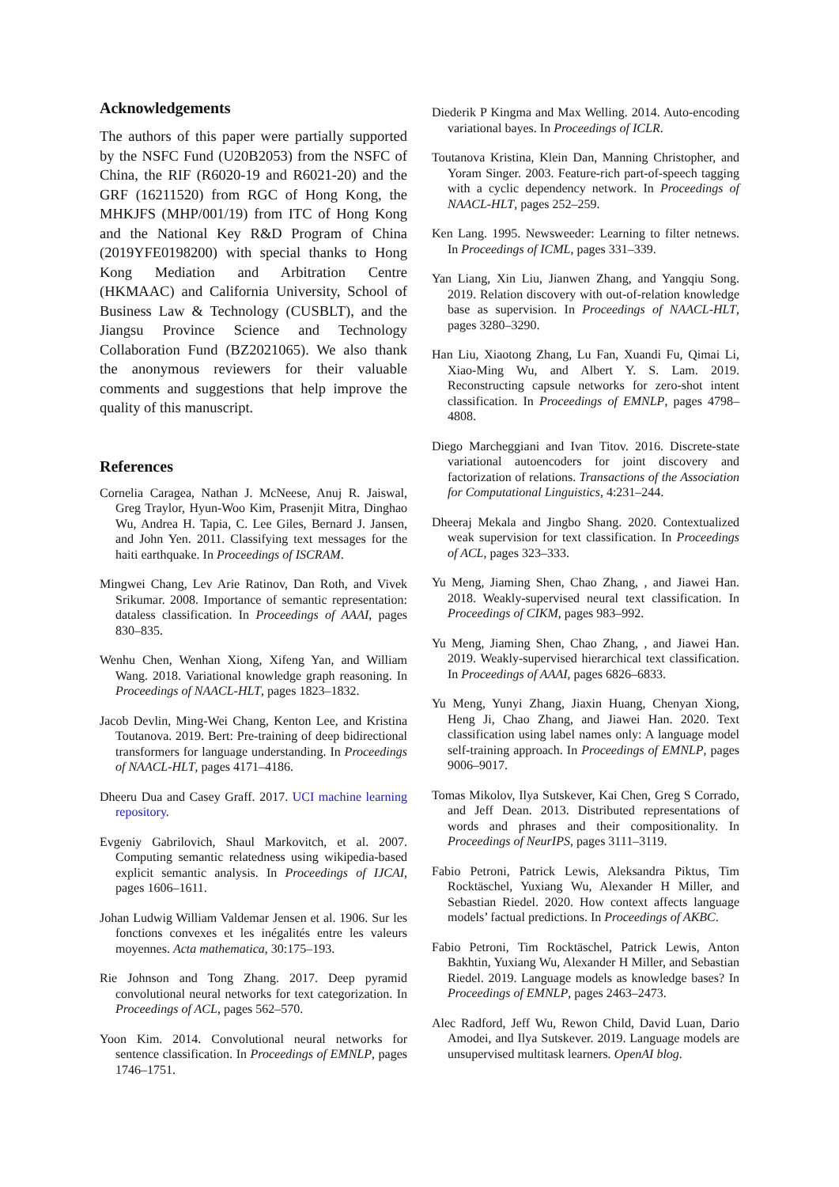Acknowledgements
The authors of this paper were partially supported by the NSFC Fund (U20B2053) from the NSFC of China, the RIF (R6020-19 and R6021-20) and the GRF (16211520) from RGC of Hong Kong, the MHKJFS (MHP/001/19) from ITC of Hong Kong and the National Key R&D Program of China (2019YFE0198200) with special thanks to Hong Kong Mediation and Arbitration Centre (HKMAAC) and California University, School of Business Law & Technology (CUSBLT), and the Jiangsu Province Science and Technology Collaboration Fund (BZ2021065). We also thank the anonymous reviewers for their valuable comments and suggestions that help improve the quality of this manuscript.
References
Cornelia Caragea, Nathan J. McNeese, Anuj R. Jaiswal, Greg Traylor, Hyun-Woo Kim, Prasenjit Mitra, Dinghao Wu, Andrea H. Tapia, C. Lee Giles, Bernard J. Jansen, and John Yen. 2011. Classifying text messages for the haiti earthquake. In Proceedings of ISCRAM.
Mingwei Chang, Lev Arie Ratinov, Dan Roth, and Vivek Srikumar. 2008. Importance of semantic representation: dataless classification. In Proceedings of AAAI, pages 830–835.
Wenhu Chen, Wenhan Xiong, Xifeng Yan, and William Wang. 2018. Variational knowledge graph reasoning. In Proceedings of NAACL-HLT, pages 1823–1832.
Jacob Devlin, Ming-Wei Chang, Kenton Lee, and Kristina Toutanova. 2019. Bert: Pre-training of deep bidirectional transformers for language understanding. In Proceedings of NAACL-HLT, pages 4171–4186.
Dheeru Dua and Casey Graff. 2017. UCI machine learning repository.
Evgeniy Gabrilovich, Shaul Markovitch, et al. 2007. Computing semantic relatedness using wikipedia-based explicit semantic analysis. In Proceedings of IJCAI, pages 1606–1611.
Johan Ludwig William Valdemar Jensen et al. 1906. Sur les fonctions convexes et les inégalités entre les valeurs moyennes. Acta mathematica, 30:175–193.
Rie Johnson and Tong Zhang. 2017. Deep pyramid convolutional neural networks for text categorization. In Proceedings of ACL, pages 562–570.
Yoon Kim. 2014. Convolutional neural networks for sentence classification. In Proceedings of EMNLP, pages 1746–1751.
Diederik P Kingma and Max Welling. 2014. Auto-encoding variational bayes. In Proceedings of ICLR.
Toutanova Kristina, Klein Dan, Manning Christopher, and Yoram Singer. 2003. Feature-rich part-of-speech tagging with a cyclic dependency network. In Proceedings of NAACL-HLT, pages 252–259.
Ken Lang. 1995. Newsweeder: Learning to filter netnews. In Proceedings of ICML, pages 331–339.
Yan Liang, Xin Liu, Jianwen Zhang, and Yangqiu Song. 2019. Relation discovery with out-of-relation knowledge base as supervision. In Proceedings of NAACL-HLT, pages 3280–3290.
Han Liu, Xiaotong Zhang, Lu Fan, Xuandi Fu, Qimai Li, Xiao-Ming Wu, and Albert Y. S. Lam. 2019. Reconstructing capsule networks for zero-shot intent classification. In Proceedings of EMNLP, pages 4798–4808.
Diego Marcheggiani and Ivan Titov. 2016. Discrete-state variational autoencoders for joint discovery and factorization of relations. Transactions of the Association for Computational Linguistics, 4:231–244.
Dheeraj Mekala and Jingbo Shang. 2020. Contextualized weak supervision for text classification. In Proceedings of ACL, pages 323–333.
Yu Meng, Jiaming Shen, Chao Zhang, , and Jiawei Han. 2018. Weakly-supervised neural text classification. In Proceedings of CIKM, pages 983–992.
Yu Meng, Jiaming Shen, Chao Zhang, , and Jiawei Han. 2019. Weakly-supervised hierarchical text classification. In Proceedings of AAAI, pages 6826–6833.
Yu Meng, Yunyi Zhang, Jiaxin Huang, Chenyan Xiong, Heng Ji, Chao Zhang, and Jiawei Han. 2020. Text classification using label names only: A language model self-training approach. In Proceedings of EMNLP, pages 9006–9017.
Tomas Mikolov, Ilya Sutskever, Kai Chen, Greg S Corrado, and Jeff Dean. 2013. Distributed representations of words and phrases and their compositionality. In Proceedings of NeurIPS, pages 3111–3119.
Fabio Petroni, Patrick Lewis, Aleksandra Piktus, Tim Rocktäschel, Yuxiang Wu, Alexander H Miller, and Sebastian Riedel. 2020. How context affects language models’ factual predictions. In Proceedings of AKBC.
Fabio Petroni, Tim Rocktäschel, Patrick Lewis, Anton Bakhtin, Yuxiang Wu, Alexander H Miller, and Sebastian Riedel. 2019. Language models as knowledge bases? In Proceedings of EMNLP, pages 2463–2473.
Alec Radford, Jeff Wu, Rewon Child, David Luan, Dario Amodei, and Ilya Sutskever. 2019. Language models are unsupervised multitask learners. OpenAI blog.